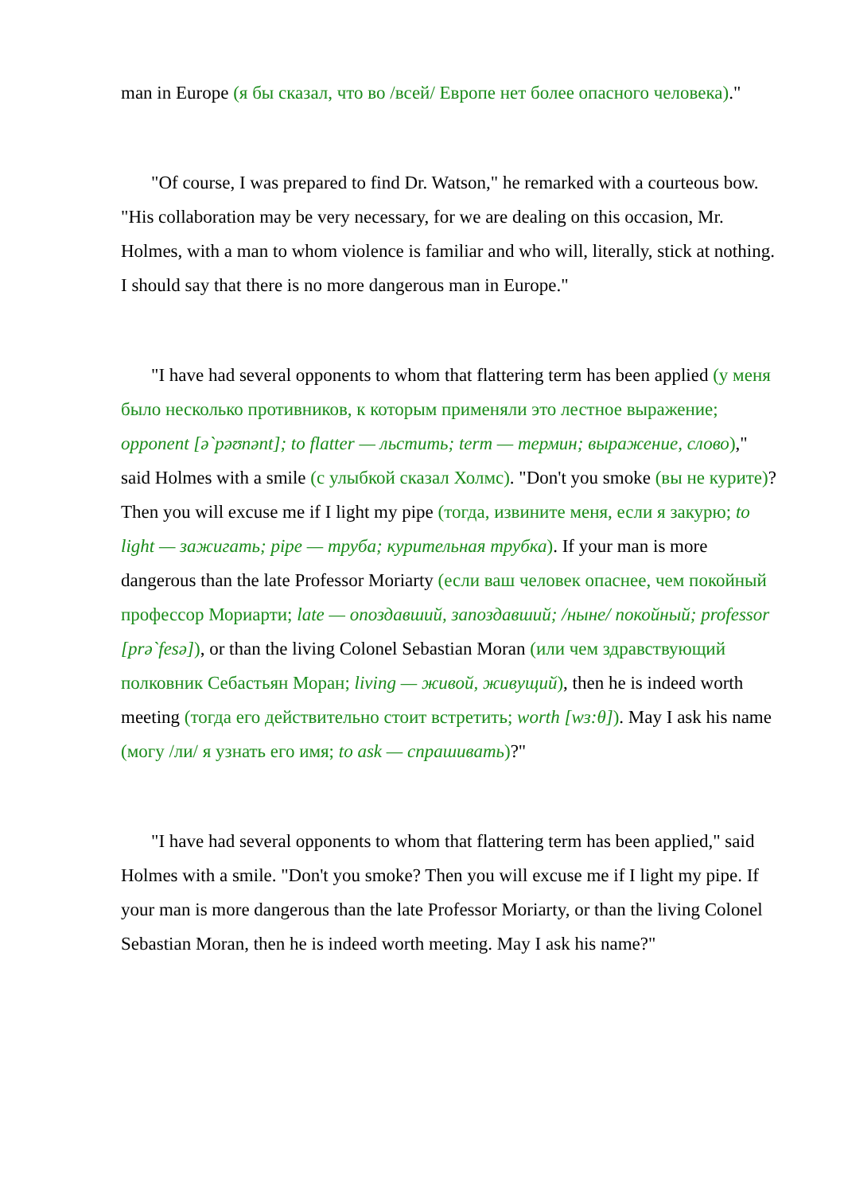man in Europe (я бы сказал, что во /всей/ Европе нет более опасного человека)."
"Of course, I was prepared to find Dr. Watson," he remarked with a courteous bow. "His collaboration may be very necessary, for we are dealing on this occasion, Mr. Holmes, with a man to whom violence is familiar and who will, literally, stick at nothing. I should say that there is no more dangerous man in Europe."
"I have had several opponents to whom that flattering term has been applied (у меня было несколько противников, к которым применяли это лестное выражение; opponent [ə`pəʊnənt]; to flatter — льстить; term — термин; выражение, слово)," said Holmes with a smile (с улыбкой сказал Холмс). "Don't you smoke (вы не курите)? Then you will excuse me if I light my pipe (тогда, извините меня, если я закурю; to light — зажигать; pipe — труба; курительная трубка). If your man is more dangerous than the late Professor Moriarty (если ваш человек опаснее, чем покойный профессор Мориарти; late — опоздавший, запоздавший; /ныне/ покойный; professor [prə`fesə]), or than the living Colonel Sebastian Moran (или чем здравствующий полковник Себастьян Моран; living — живой, живущий), then he is indeed worth meeting (тогда его действительно стоит встретить; worth [wɜ:θ]). May I ask his name (могу /ли/ я узнать его имя; to ask — спрашивать)?"
"I have had several opponents to whom that flattering term has been applied," said Holmes with a smile. "Don't you smoke? Then you will excuse me if I light my pipe. If your man is more dangerous than the late Professor Moriarty, or than the living Colonel Sebastian Moran, then he is indeed worth meeting. May I ask his name?"